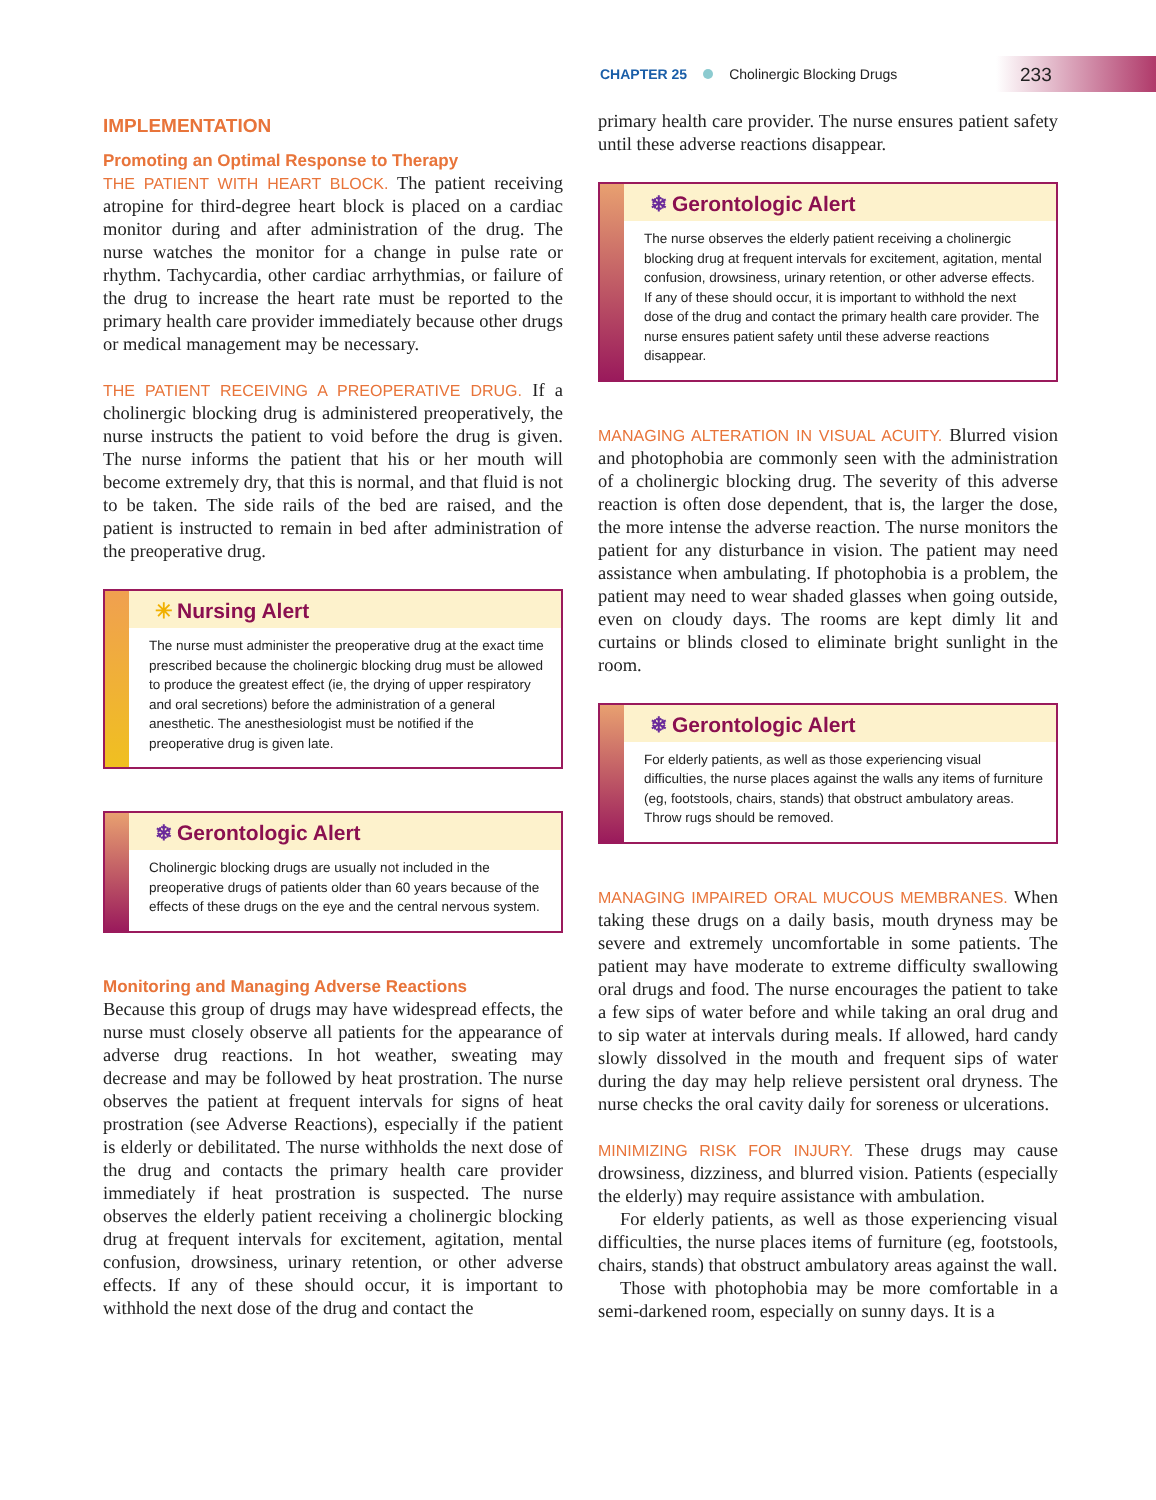CHAPTER 25 Cholinergic Blocking Drugs 233
IMPLEMENTATION
Promoting an Optimal Response to Therapy
THE PATIENT WITH HEART BLOCK. The patient receiving atropine for third-degree heart block is placed on a cardiac monitor during and after administration of the drug. The nurse watches the monitor for a change in pulse rate or rhythm. Tachycardia, other cardiac arrhythmias, or failure of the drug to increase the heart rate must be reported to the primary health care provider immediately because other drugs or medical management may be necessary.
THE PATIENT RECEIVING A PREOPERATIVE DRUG. If a cholinergic blocking drug is administered preoperatively, the nurse instructs the patient to void before the drug is given. The nurse informs the patient that his or her mouth will become extremely dry, that this is normal, and that fluid is not to be taken. The side rails of the bed are raised, and the patient is instructed to remain in bed after administration of the preoperative drug.
✳ Nursing Alert
The nurse must administer the preoperative drug at the exact time prescribed because the cholinergic blocking drug must be allowed to produce the greatest effect (ie, the drying of upper respiratory and oral secretions) before the administration of a general anesthetic. The anesthesiologist must be notified if the preoperative drug is given late.
❄ Gerontologic Alert
Cholinergic blocking drugs are usually not included in the preoperative drugs of patients older than 60 years because of the effects of these drugs on the eye and the central nervous system.
Monitoring and Managing Adverse Reactions
Because this group of drugs may have widespread effects, the nurse must closely observe all patients for the appearance of adverse drug reactions. In hot weather, sweating may decrease and may be followed by heat prostration. The nurse observes the patient at frequent intervals for signs of heat prostration (see Adverse Reactions), especially if the patient is elderly or debilitated. The nurse withholds the next dose of the drug and contacts the primary health care provider immediately if heat prostration is suspected. The nurse observes the elderly patient receiving a cholinergic blocking drug at frequent intervals for excitement, agitation, mental confusion, drowsiness, urinary retention, or other adverse effects. If any of these should occur, it is important to withhold the next dose of the drug and contact the
primary health care provider. The nurse ensures patient safety until these adverse reactions disappear.
❄ Gerontologic Alert
The nurse observes the elderly patient receiving a cholinergic blocking drug at frequent intervals for excitement, agitation, mental confusion, drowsiness, urinary retention, or other adverse effects. If any of these should occur, it is important to withhold the next dose of the drug and contact the primary health care provider. The nurse ensures patient safety until these adverse reactions disappear.
MANAGING ALTERATION IN VISUAL ACUITY. Blurred vision and photophobia are commonly seen with the administration of a cholinergic blocking drug. The severity of this adverse reaction is often dose dependent, that is, the larger the dose, the more intense the adverse reaction. The nurse monitors the patient for any disturbance in vision. The patient may need assistance when ambulating. If photophobia is a problem, the patient may need to wear shaded glasses when going outside, even on cloudy days. The rooms are kept dimly lit and curtains or blinds closed to eliminate bright sunlight in the room.
❄ Gerontologic Alert
For elderly patients, as well as those experiencing visual difficulties, the nurse places against the walls any items of furniture (eg, footstools, chairs, stands) that obstruct ambulatory areas. Throw rugs should be removed.
MANAGING IMPAIRED ORAL MUCOUS MEMBRANES. When taking these drugs on a daily basis, mouth dryness may be severe and extremely uncomfortable in some patients. The patient may have moderate to extreme difficulty swallowing oral drugs and food. The nurse encourages the patient to take a few sips of water before and while taking an oral drug and to sip water at intervals during meals. If allowed, hard candy slowly dissolved in the mouth and frequent sips of water during the day may help relieve persistent oral dryness. The nurse checks the oral cavity daily for soreness or ulcerations.
MINIMIZING RISK FOR INJURY. These drugs may cause drowsiness, dizziness, and blurred vision. Patients (especially the elderly) may require assistance with ambulation.
For elderly patients, as well as those experiencing visual difficulties, the nurse places items of furniture (eg, footstools, chairs, stands) that obstruct ambulatory areas against the wall.
Those with photophobia may be more comfortable in a semi-darkened room, especially on sunny days. It is a